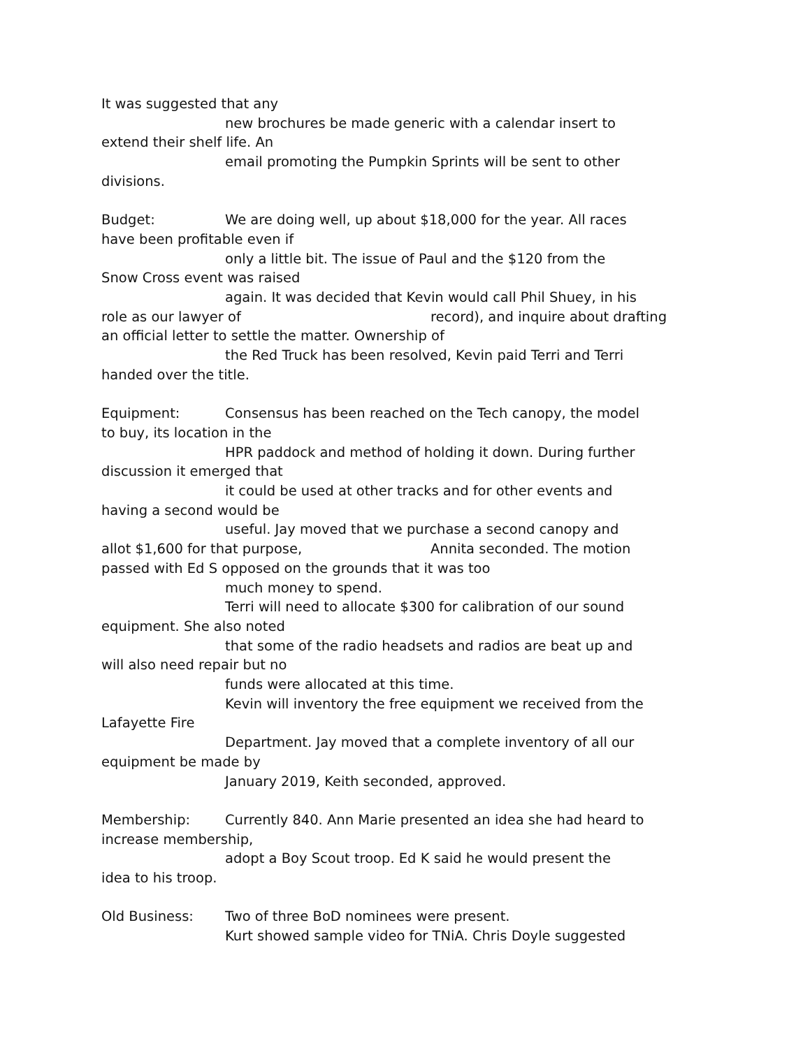It was suggested that any
new brochures be made generic with a calendar insert to
extend their shelf life. An
email promoting the Pumpkin Sprints will be sent to other
divisions.
Budget: We are doing well, up about $18,000 for the year. All races
have been profitable even if
only a little bit. The issue of Paul and the $120 from the
Snow Cross event was raised
again. It was decided that Kevin would call Phil Shuey, in his
role as our lawyer of record), and inquire about drafting
an official letter to settle the matter. Ownership of
the Red Truck has been resolved, Kevin paid Terri and Terri
handed over the title.
Equipment: Consensus has been reached on the Tech canopy, the model
to buy, its location in the
HPR paddock and method of holding it down. During further
discussion it emerged that
it could be used at other tracks and for other events and
having a second would be
useful. Jay moved that we purchase a second canopy and
allot $1,600 for that purpose, Annita seconded. The motion
passed with Ed S opposed on the grounds that it was too
much money to spend.
Terri will need to allocate $300 for calibration of our sound
equipment. She also noted
that some of the radio headsets and radios are beat up and
will also need repair but no
funds were allocated at this time.
Kevin will inventory the free equipment we received from the
Lafayette Fire
Department. Jay moved that a complete inventory of all our
equipment be made by
January 2019, Keith seconded, approved.
Membership: Currently 840. Ann Marie presented an idea she had heard to
increase membership,
adopt a Boy Scout troop. Ed K said he would present the
idea to his troop.
Old Business: Two of three BoD nominees were present.
Kurt showed sample video for TNiA. Chris Doyle suggested